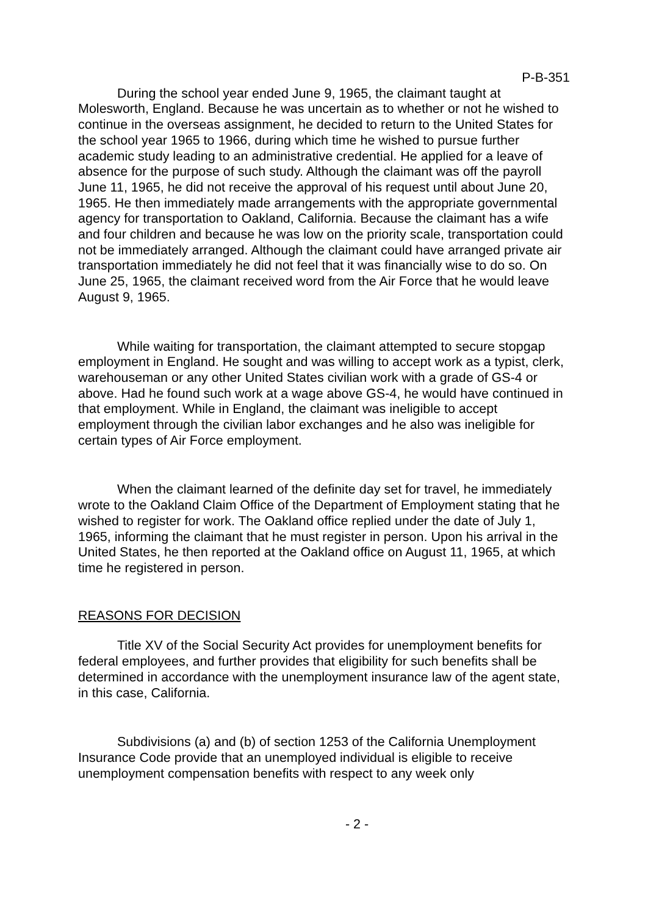P-B-351
During the school year ended June 9, 1965, the claimant taught at Molesworth, England. Because he was uncertain as to whether or not he wished to continue in the overseas assignment, he decided to return to the United States for the school year 1965 to 1966, during which time he wished to pursue further academic study leading to an administrative credential. He applied for a leave of absence for the purpose of such study. Although the claimant was off the payroll June 11, 1965, he did not receive the approval of his request until about June 20, 1965. He then immediately made arrangements with the appropriate governmental agency for transportation to Oakland, California. Because the claimant has a wife and four children and because he was low on the priority scale, transportation could not be immediately arranged. Although the claimant could have arranged private air transportation immediately he did not feel that it was financially wise to do so. On June 25, 1965, the claimant received word from the Air Force that he would leave August 9, 1965.
While waiting for transportation, the claimant attempted to secure stopgap employment in England. He sought and was willing to accept work as a typist, clerk, warehouseman or any other United States civilian work with a grade of GS-4 or above. Had he found such work at a wage above GS-4, he would have continued in that employment. While in England, the claimant was ineligible to accept employment through the civilian labor exchanges and he also was ineligible for certain types of Air Force employment.
When the claimant learned of the definite day set for travel, he immediately wrote to the Oakland Claim Office of the Department of Employment stating that he wished to register for work. The Oakland office replied under the date of July 1, 1965, informing the claimant that he must register in person. Upon his arrival in the United States, he then reported at the Oakland office on August 11, 1965, at which time he registered in person.
REASONS FOR DECISION
Title XV of the Social Security Act provides for unemployment benefits for federal employees, and further provides that eligibility for such benefits shall be determined in accordance with the unemployment insurance law of the agent state, in this case, California.
Subdivisions (a) and (b) of section 1253 of the California Unemployment Insurance Code provide that an unemployed individual is eligible to receive unemployment compensation benefits with respect to any week only
- 2 -